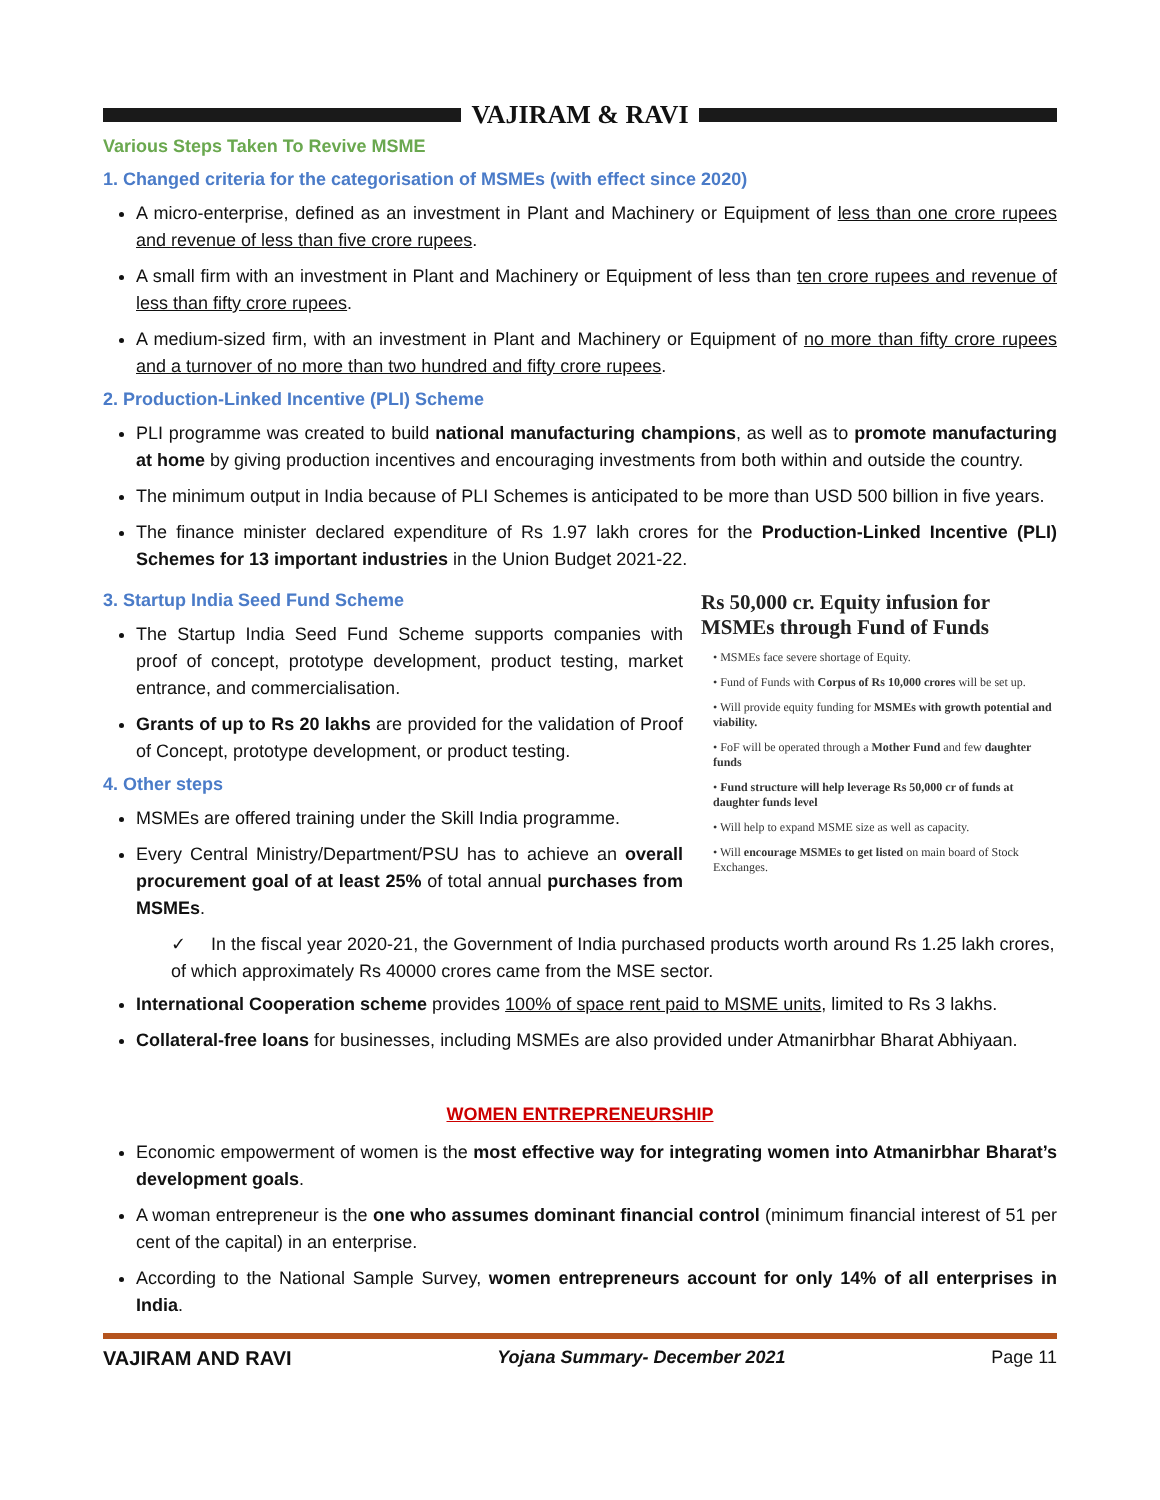VAJIRAM & RAVI
Various Steps Taken To Revive MSME
1. Changed criteria for the categorisation of MSMEs (with effect since 2020)
A micro-enterprise, defined as an investment in Plant and Machinery or Equipment of less than one crore rupees and revenue of less than five crore rupees.
A small firm with an investment in Plant and Machinery or Equipment of less than ten crore rupees and revenue of less than fifty crore rupees.
A medium-sized firm, with an investment in Plant and Machinery or Equipment of no more than fifty crore rupees and a turnover of no more than two hundred and fifty crore rupees.
2. Production-Linked Incentive (PLI) Scheme
PLI programme was created to build national manufacturing champions, as well as to promote manufacturing at home by giving production incentives and encouraging investments from both within and outside the country.
The minimum output in India because of PLI Schemes is anticipated to be more than USD 500 billion in five years.
The finance minister declared expenditure of Rs 1.97 lakh crores for the Production-Linked Incentive (PLI) Schemes for 13 important industries in the Union Budget 2021-22.
3. Startup India Seed Fund Scheme
The Startup India Seed Fund Scheme supports companies with proof of concept, prototype development, product testing, market entrance, and commercialisation.
Grants of up to Rs 20 lakhs are provided for the validation of Proof of Concept, prototype development, or product testing.
4. Other steps
MSMEs are offered training under the Skill India programme.
Every Central Ministry/Department/PSU has to achieve an overall procurement goal of at least 25% of total annual purchases from MSMEs.
Rs 50,000 cr. Equity infusion for MSMEs through Fund of Funds
• MSMEs face severe shortage of Equity.
• Fund of Funds with Corpus of Rs 10,000 crores will be set up.
• Will provide equity funding for MSMEs with growth potential and viability.
• FoF will be operated through a Mother Fund and few daughter funds
• Fund structure will help leverage Rs 50,000 cr of funds at daughter funds level
• Will help to expand MSME size as well as capacity.
• Will encourage MSMEs to get listed on main board of Stock Exchanges.
✓ In the fiscal year 2020-21, the Government of India purchased products worth around Rs 1.25 lakh crores, of which approximately Rs 40000 crores came from the MSE sector.
International Cooperation scheme provides 100% of space rent paid to MSME units, limited to Rs 3 lakhs.
Collateral-free loans for businesses, including MSMEs are also provided under Atmanirbhar Bharat Abhiyaan.
WOMEN ENTREPRENEURSHIP
Economic empowerment of women is the most effective way for integrating women into Atmanirbhar Bharat’s development goals.
A woman entrepreneur is the one who assumes dominant financial control (minimum financial interest of 51 per cent of the capital) in an enterprise.
According to the National Sample Survey, women entrepreneurs account for only 14% of all enterprises in India.
VAJIRAM AND RAVI Yojana Summary- December 2021 Page 11